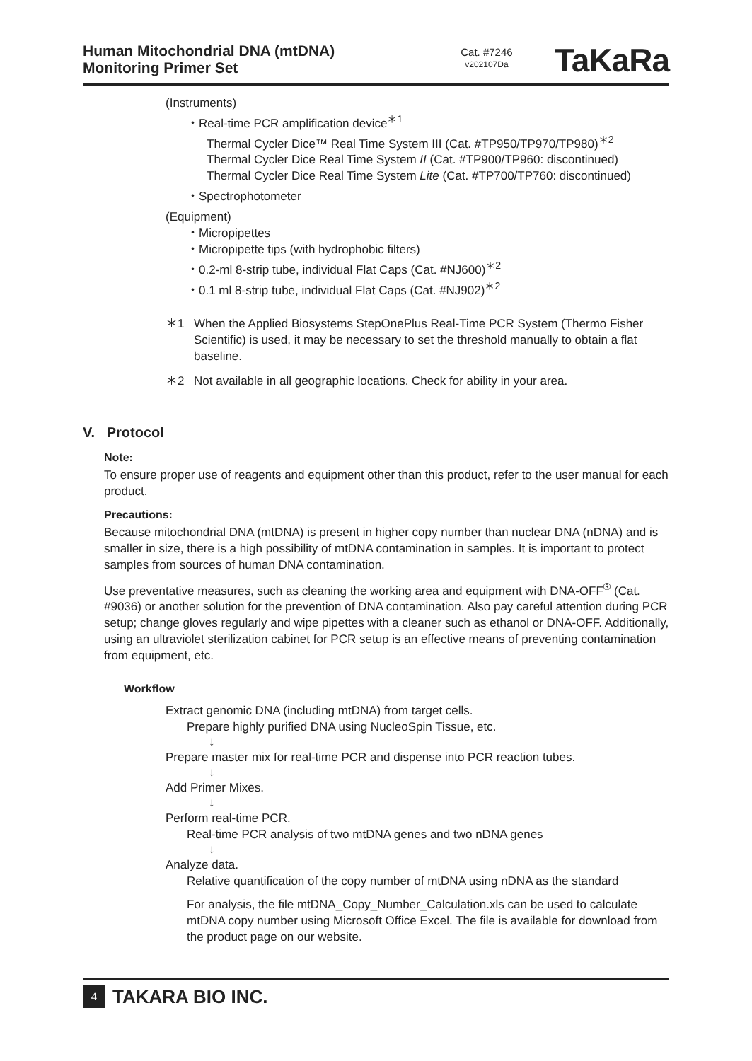Human Mitochondrial DNA (mtDNA)
Monitoring Primer Set
Cat. #7246
v202107Da
TaKaRa
(Instruments)
・Real-time PCR amplification device<sup>＊1</sup>
Thermal Cycler Dice™ Real Time System III (Cat. #TP950/TP970/TP980)<sup>＊2</sup>
Thermal Cycler Dice Real Time System II (Cat. #TP900/TP960: discontinued)
Thermal Cycler Dice Real Time System Lite (Cat. #TP700/TP760: discontinued)
・Spectrophotometer
(Equipment)
・Micropipettes
・Micropipette tips (with hydrophobic filters)
・0.2-ml 8-strip tube, individual Flat Caps (Cat. #NJ600)<sup>＊2</sup>
・0.1 ml 8-strip tube, individual Flat Caps (Cat. #NJ902)<sup>＊2</sup>
＊1 When the Applied Biosystems StepOnePlus Real-Time PCR System (Thermo Fisher Scientific) is used, it may be necessary to set the threshold manually to obtain a flat baseline.
＊2 Not available in all geographic locations. Check for ability in your area.
V. Protocol
Note:
To ensure proper use of reagents and equipment other than this product, refer to the user manual for each product.
Precautions:
Because mitochondrial DNA (mtDNA) is present in higher copy number than nuclear DNA (nDNA) and is smaller in size, there is a high possibility of mtDNA contamination in samples. It is important to protect samples from sources of human DNA contamination.
Use preventative measures, such as cleaning the working area and equipment with DNA-OFF<sup>®</sup> (Cat. #9036) or another solution for the prevention of DNA contamination. Also pay careful attention during PCR setup; change gloves regularly and wipe pipettes with a cleaner such as ethanol or DNA-OFF. Additionally, using an ultraviolet sterilization cabinet for PCR setup is an effective means of preventing contamination from equipment, etc.
Workflow
Extract genomic DNA (including mtDNA) from target cells.
Prepare highly purified DNA using NucleoSpin Tissue, etc.
↓
Prepare master mix for real-time PCR and dispense into PCR reaction tubes.
↓
Add Primer Mixes.
↓
Perform real-time PCR.
Real-time PCR analysis of two mtDNA genes and two nDNA genes
↓
Analyze data.
Relative quantification of the copy number of mtDNA using nDNA as the standard
For analysis, the file mtDNA_Copy_Number_Calculation.xls can be used to calculate mtDNA copy number using Microsoft Office Excel. The file is available for download from the product page on our website.
4 TAKARA BIO INC.